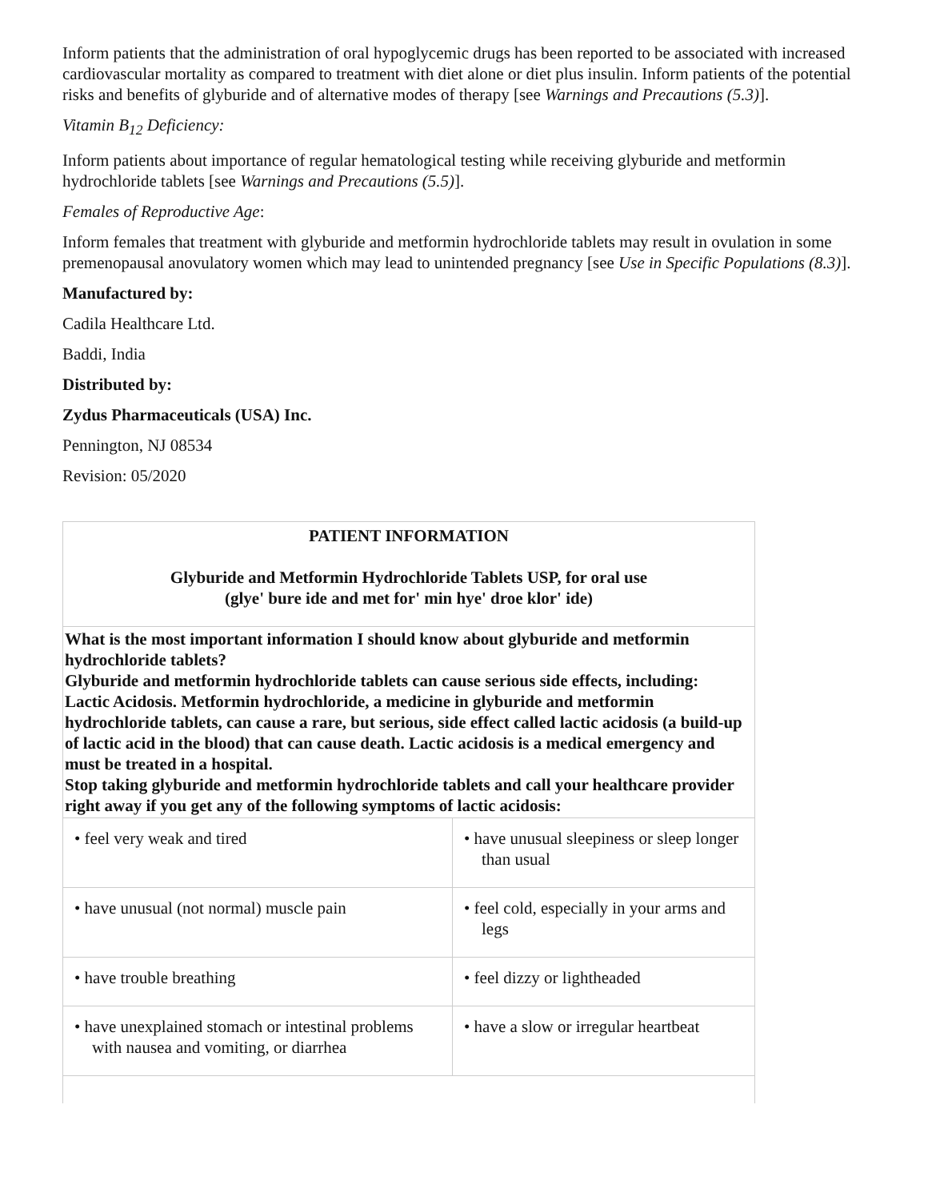Inform patients that the administration of oral hypoglycemic drugs has been reported to be associated with increased cardiovascular mortality as compared to treatment with diet alone or diet plus insulin. Inform patients of the potential risks and benefits of glyburide and of alternative modes of therapy [see Warnings and Precautions (5.3)].
Vitamin B<sub>12</sub> Deficiency:
Inform patients about importance of regular hematological testing while receiving glyburide and metformin hydrochloride tablets [see Warnings and Precautions (5.5)].
Females of Reproductive Age:
Inform females that treatment with glyburide and metformin hydrochloride tablets may result in ovulation in some premenopausal anovulatory women which may lead to unintended pregnancy [see Use in Specific Populations (8.3)].
Manufactured by:
Cadila Healthcare Ltd.
Baddi, India
Distributed by:
Zydus Pharmaceuticals (USA) Inc.
Pennington, NJ 08534
Revision: 05/2020
| PATIENT INFORMATION Glyburide and Metformin Hydrochloride Tablets USP, for oral use (glye' bure ide and met for' min hye' droe klor' ide) | |
| What is the most important information I should know about glyburide and metformin hydrochloride tablets? Glyburide and metformin hydrochloride tablets can cause serious side effects, including: Lactic Acidosis. Metformin hydrochloride, a medicine in glyburide and metformin hydrochloride tablets, can cause a rare, but serious, side effect called lactic acidosis (a build-up of lactic acid in the blood) that can cause death. Lactic acidosis is a medical emergency and must be treated in a hospital. Stop taking glyburide and metformin hydrochloride tablets and call your healthcare provider right away if you get any of the following symptoms of lactic acidosis: | |
| • feel very weak and tired | • have unusual sleepiness or sleep longer than usual |
| • have unusual (not normal) muscle pain | • feel cold, especially in your arms and legs |
| • have trouble breathing | • feel dizzy or lightheaded |
| • have unexplained stomach or intestinal problems with nausea and vomiting, or diarrhea | • have a slow or irregular heartbeat |